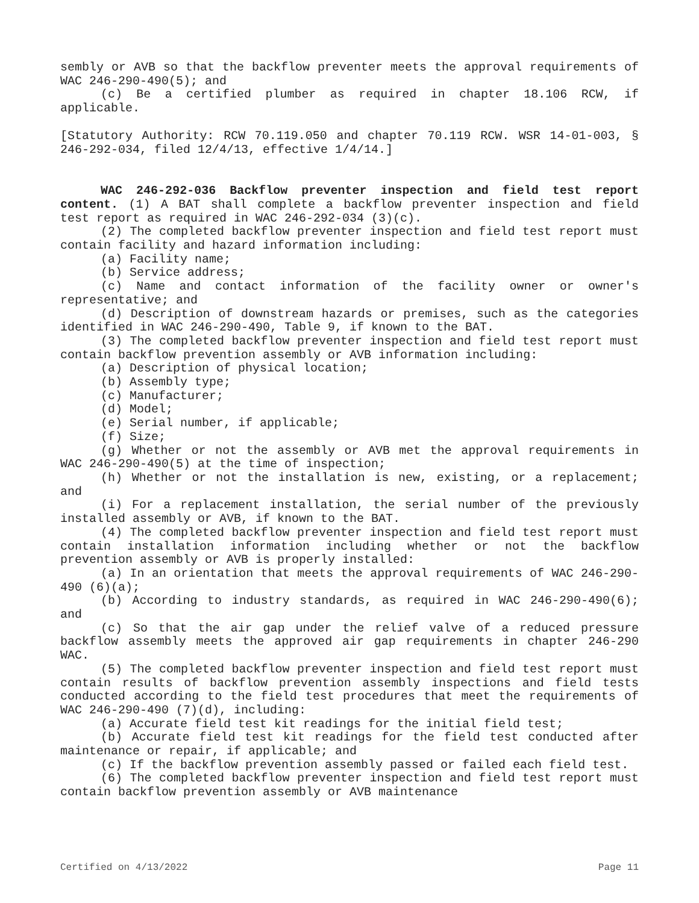sembly or AVB so that the backflow preventer meets the approval requirements of WAC 246-290-490(5); and
(c) Be a certified plumber as required in chapter 18.106 RCW, if applicable.
[Statutory Authority: RCW 70.119.050 and chapter 70.119 RCW. WSR 14-01-003, § 246-292-034, filed 12/4/13, effective 1/4/14.]
WAC 246-292-036 Backflow preventer inspection and field test report content. (1) A BAT shall complete a backflow preventer inspection and field test report as required in WAC 246-292-034 (3)(c).
(2) The completed backflow preventer inspection and field test report must contain facility and hazard information including:
(a) Facility name;
(b) Service address;
(c) Name and contact information of the facility owner or owner's representative; and
(d) Description of downstream hazards or premises, such as the categories identified in WAC 246-290-490, Table 9, if known to the BAT.
(3) The completed backflow preventer inspection and field test report must contain backflow prevention assembly or AVB information including:
(a) Description of physical location;
(b) Assembly type;
(c) Manufacturer;
(d) Model;
(e) Serial number, if applicable;
(f) Size;
(g) Whether or not the assembly or AVB met the approval requirements in WAC 246-290-490(5) at the time of inspection;
(h) Whether or not the installation is new, existing, or a replacement; and
(i) For a replacement installation, the serial number of the previously installed assembly or AVB, if known to the BAT.
(4) The completed backflow preventer inspection and field test report must contain installation information including whether or not the backflow prevention assembly or AVB is properly installed:
(a) In an orientation that meets the approval requirements of WAC 246-290-490 (6)(a);
(b) According to industry standards, as required in WAC 246-290-490(6); and
(c) So that the air gap under the relief valve of a reduced pressure backflow assembly meets the approved air gap requirements in chapter 246-290 WAC.
(5) The completed backflow preventer inspection and field test report must contain results of backflow prevention assembly inspections and field tests conducted according to the field test procedures that meet the requirements of WAC 246-290-490 (7)(d), including:
(a) Accurate field test kit readings for the initial field test;
(b) Accurate field test kit readings for the field test conducted after maintenance or repair, if applicable; and
(c) If the backflow prevention assembly passed or failed each field test.
(6) The completed backflow preventer inspection and field test report must contain backflow prevention assembly or AVB maintenance
Certified on 4/13/2022 Page 11